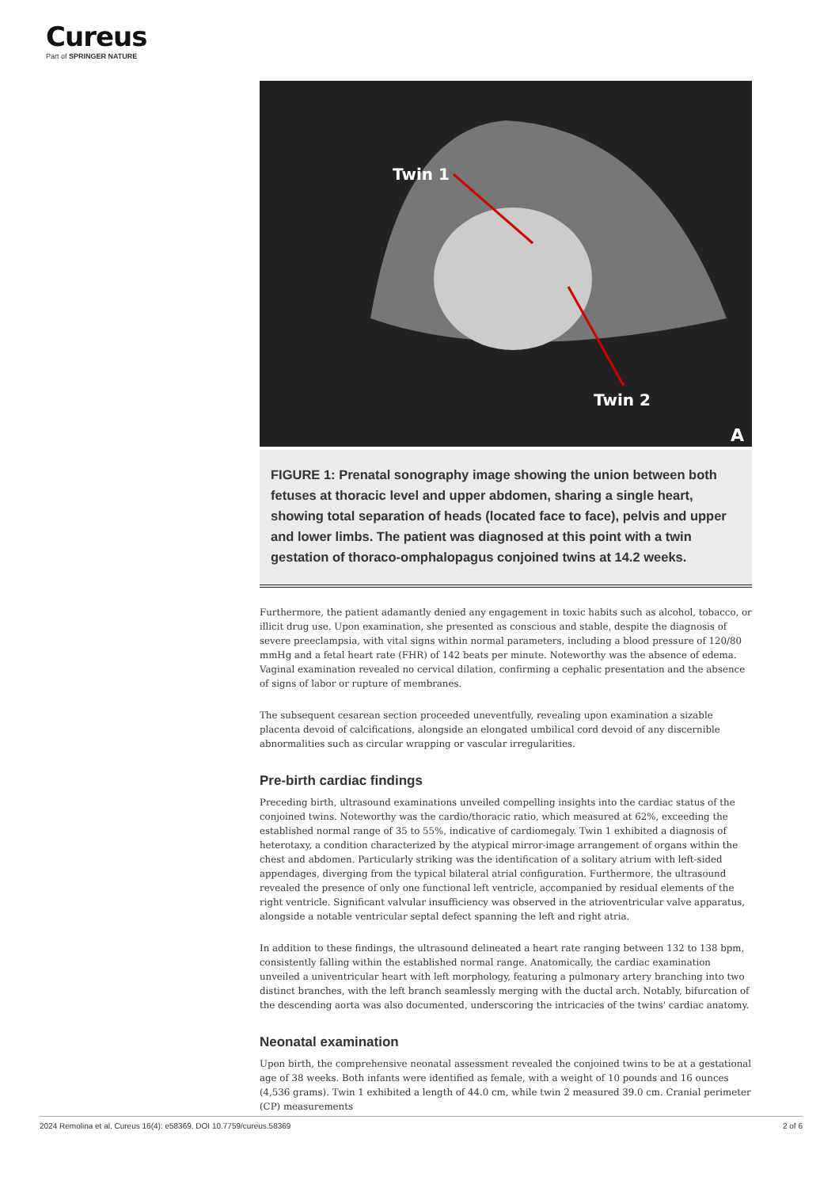Cureus
Part of SPRINGER NATURE
Twin 1
Twin 2
A
FIGURE 1: Prenatal sonography image showing the union between both fetuses at thoracic level and upper abdomen, sharing a single heart, showing total separation of heads (located face to face), pelvis and upper and lower limbs. The patient was diagnosed at this point with a twin gestation of thoraco-omphalopagus conjoined twins at 14.2 weeks.
Furthermore, the patient adamantly denied any engagement in toxic habits such as alcohol, tobacco, or illicit drug use. Upon examination, she presented as conscious and stable, despite the diagnosis of severe preeclampsia, with vital signs within normal parameters, including a blood pressure of 120/80 mmHg and a fetal heart rate (FHR) of 142 beats per minute. Noteworthy was the absence of edema. Vaginal examination revealed no cervical dilation, confirming a cephalic presentation and the absence of signs of labor or rupture of membranes.
The subsequent cesarean section proceeded uneventfully, revealing upon examination a sizable placenta devoid of calcifications, alongside an elongated umbilical cord devoid of any discernible abnormalities such as circular wrapping or vascular irregularities.
Pre-birth cardiac findings
Preceding birth, ultrasound examinations unveiled compelling insights into the cardiac status of the conjoined twins. Noteworthy was the cardio/thoracic ratio, which measured at 62%, exceeding the established normal range of 35 to 55%, indicative of cardiomegaly. Twin 1 exhibited a diagnosis of heterotaxy, a condition characterized by the atypical mirror-image arrangement of organs within the chest and abdomen. Particularly striking was the identification of a solitary atrium with left-sided appendages, diverging from the typical bilateral atrial configuration. Furthermore, the ultrasound revealed the presence of only one functional left ventricle, accompanied by residual elements of the right ventricle. Significant valvular insufficiency was observed in the atrioventricular valve apparatus, alongside a notable ventricular septal defect spanning the left and right atria.
In addition to these findings, the ultrasound delineated a heart rate ranging between 132 to 138 bpm, consistently falling within the established normal range. Anatomically, the cardiac examination unveiled a univentricular heart with left morphology, featuring a pulmonary artery branching into two distinct branches, with the left branch seamlessly merging with the ductal arch. Notably, bifurcation of the descending aorta was also documented, underscoring the intricacies of the twins' cardiac anatomy.
Neonatal examination
Upon birth, the comprehensive neonatal assessment revealed the conjoined twins to be at a gestational age of 38 weeks. Both infants were identified as female, with a weight of 10 pounds and 16 ounces (4,536 grams). Twin 1 exhibited a length of 44.0 cm, while twin 2 measured 39.0 cm. Cranial perimeter (CP) measurements
2024 Remolina et al. Cureus 16(4): e58369. DOI 10.7759/cureus.58369 2 of 6